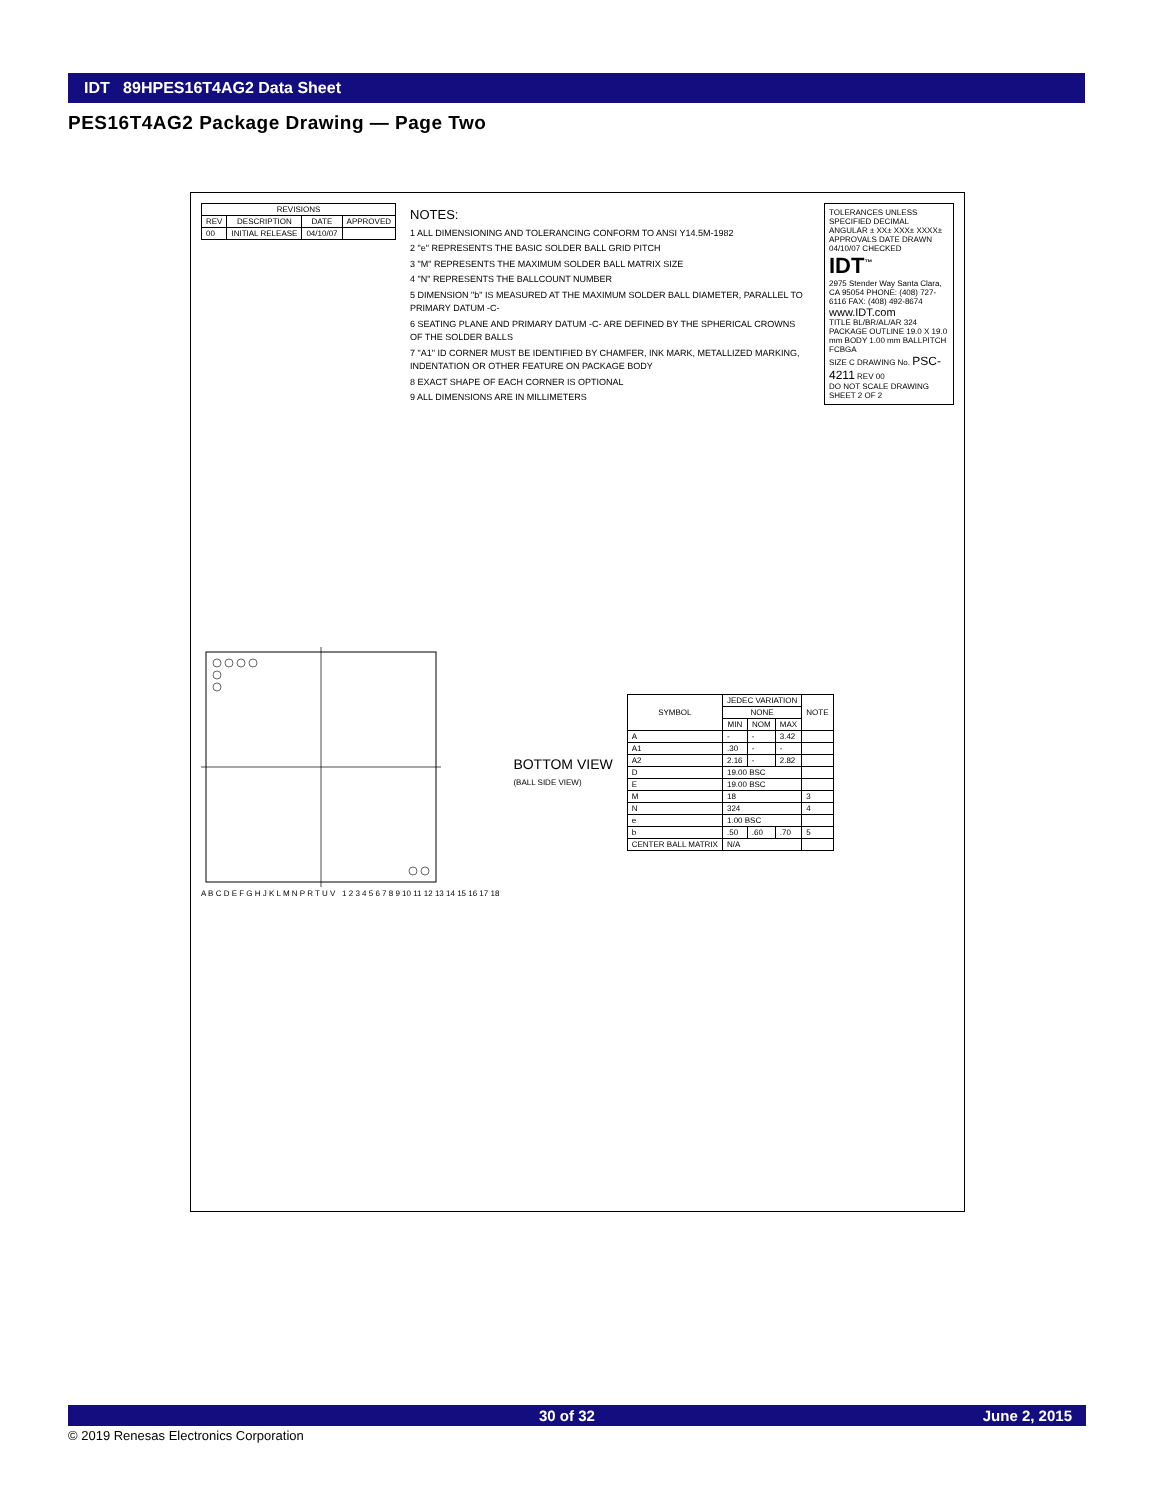IDT 89HPES16T4AG2 Data Sheet
PES16T4AG2 Package Drawing — Page Two
| REVISIONS | | | |
| --- | --- | --- | --- |
| REV | DESCRIPTION | DATE | APPROVED |
| 00 | INITIAL RELEASE | 04/10/07 | |
NOTES:
1 ALL DIMENSIONING AND TOLERANCING CONFORM TO ANSI Y14.5M-1982
2 "e" REPRESENTS THE BASIC SOLDER BALL GRID PITCH
3 "M" REPRESENTS THE MAXIMUM SOLDER BALL MATRIX SIZE
4 "N" REPRESENTS THE BALLCOUNT NUMBER
5 DIMENSION "b" IS MEASURED AT THE MAXIMUM SOLDER BALL DIAMETER, PARALLEL TO PRIMARY DATUM -C-
6 SEATING PLANE AND PRIMARY DATUM -C- ARE DEFINED BY THE SPHERICAL CROWNS OF THE SOLDER BALLS
7 "A1" ID CORNER MUST BE IDENTIFIED BY CHAMFER, INK MARK, METALLIZED MARKING, INDENTATION OR OTHER FEATURE ON PACKAGE BODY
8 EXACT SHAPE OF EACH CORNER IS OPTIONAL
9 ALL DIMENSIONS ARE IN MILLIMETERS
TOLERANCES UNLESS SPECIFIED DECIMAL ANGULAR ± XX± XXX± XXXX±
APPROVALS DATE DRAWN 04/10/07 CHECKED
IDT<sup>™</sup>
2975 Stender Way Santa Clara, CA 95054 PHONE: (408) 727-6116 FAX: (408) 492-8674
www.IDT.com
TITLE BL/BR/AL/AR 324 PACKAGE OUTLINE 19.0 X 19.0 mm BODY 1.00 mm BALLPITCH FCBGA
SIZE C DRAWING No. PSC-4211 REV 00
DO NOT SCALE DRAWING SHEET 2 OF 2
A B C D E F G H J K L M N P R T U V 1 2 3 4 5 6 7 8 9 10 11 12 13 14 15 16 17 18
BOTTOM VIEW
(BALL SIDE VIEW)
| SYMBOL | JEDEC VARIATION | | | NOTE |
| --- | --- | --- | --- | --- |
| | NONE | | | |
| | MIN | NOM | MAX | |
| A | - | - | 3.42 | |
| A1 | .30 | - | - | |
| A2 | 2.16 | - | 2.82 | |
| D | 19.00 BSC | | | |
| E | 19.00 BSC | | | |
| M | 18 | | | 3 |
| N | 324 | | | 4 |
| e | 1.00 BSC | | | |
| b | .50 | .60 | .70 | 5 |
| CENTER BALL MATRIX | N/A | | | |
30 of 32 June 2, 2015
© 2019 Renesas Electronics Corporation